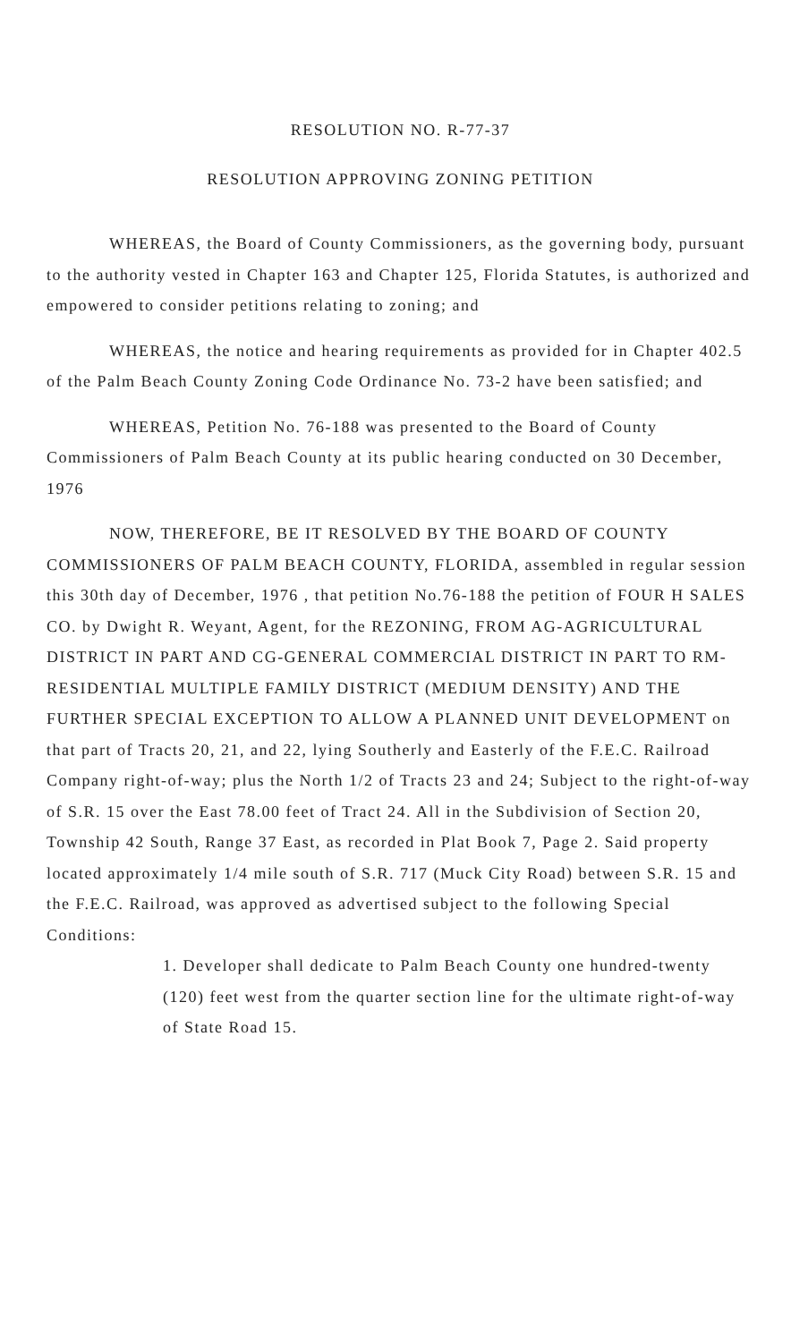RESOLUTION NO. R-77-37
RESOLUTION APPROVING ZONING PETITION
WHEREAS, the Board of County Commissioners, as the governing body, pursuant to the authority vested in Chapter 163 and Chapter 125, Florida Statutes, is authorized and empowered to consider petitions relating to zoning; and
WHEREAS, the notice and hearing requirements as provided for in Chapter 402.5 of the Palm Beach County Zoning Code Ordinance No. 73-2 have been satisfied; and
WHEREAS, Petition No. 76-188 was presented to the Board of County Commissioners of Palm Beach County at its public hearing conducted on 30 December, 1976
NOW, THEREFORE, BE IT RESOLVED BY THE BOARD OF COUNTY COMMISSIONERS OF PALM BEACH COUNTY, FLORIDA, assembled in regular session this 30th day of December, 1976 , that petition No.76-188 the petition of FOUR H SALES CO. by Dwight R. Weyant, Agent, for the REZONING, FROM AG-AGRICULTURAL DISTRICT IN PART AND CG-GENERAL COMMERCIAL DISTRICT IN PART TO RM-RESIDENTIAL MULTIPLE FAMILY DISTRICT (MEDIUM DENSITY) AND THE FURTHER SPECIAL EXCEPTION TO ALLOW A PLANNED UNIT DEVELOPMENT on that part of Tracts 20, 21, and 22, lying Southerly and Easterly of the F.E.C. Railroad Company right-of-way; plus the North 1/2 of Tracts 23 and 24; Subject to the right-of-way of S.R. 15 over the East 78.00 feet of Tract 24. All in the Subdivision of Section 20, Township 42 South, Range 37 East, as recorded in Plat Book 7, Page 2. Said property located approximately 1/4 mile south of S.R. 717 (Muck City Road) between S.R. 15 and the F.E.C. Railroad, was approved as advertised subject to the following Special Conditions:
1. Developer shall dedicate to Palm Beach County one hundred-twenty (120) feet west from the quarter section line for the ultimate right-of-way of State Road 15.